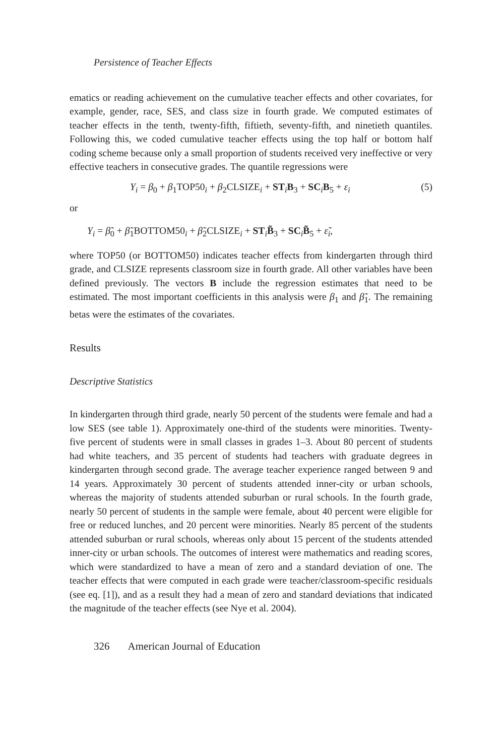Persistence of Teacher Effects
ematics or reading achievement on the cumulative teacher effects and other covariates, for example, gender, race, SES, and class size in fourth grade. We computed estimates of teacher effects in the tenth, twenty-fifth, fiftieth, seventy-fifth, and ninetieth quantiles. Following this, we coded cumulative teacher effects using the top half or bottom half coding scheme because only a small proportion of students received very ineffective or very effective teachers in consecutive grades. The quantile regressions were
Y<sub>i</sub> = β<sub>0</sub> + β<sub>1</sub>TOP50<sub>i</sub> + β<sub>2</sub>CLSIZE<sub>i</sub> + ST<sub>i</sub>B<sub>3</sub> + SC<sub>i</sub>B<sub>5</sub> + ε<sub>i</sub> (5)
or
Y<sub>i</sub> = β̃<sub>0</sub> + β̃<sub>1</sub>BOTTOM50<sub>i</sub> + β̃<sub>2</sub>CLSIZE<sub>i</sub> + ST<sub>i</sub>B̃<sub>3</sub> + SC<sub>i</sub>B̃<sub>5</sub> + ε̃<sub>i</sub>,
where TOP50 (or BOTTOM50) indicates teacher effects from kindergarten through third grade, and CLSIZE represents classroom size in fourth grade. All other variables have been defined previously. The vectors B include the regression estimates that need to be estimated. The most important coefficients in this analysis were β<sub>1</sub> and β̃<sub>1</sub>. The remaining betas were the estimates of the covariates.
Results
Descriptive Statistics
In kindergarten through third grade, nearly 50 percent of the students were female and had a low SES (see table 1). Approximately one-third of the students were minorities. Twenty-five percent of students were in small classes in grades 1–3. About 80 percent of students had white teachers, and 35 percent of students had teachers with graduate degrees in kindergarten through second grade. The average teacher experience ranged between 9 and 14 years. Approximately 30 percent of students attended inner-city or urban schools, whereas the majority of students attended suburban or rural schools. In the fourth grade, nearly 50 percent of students in the sample were female, about 40 percent were eligible for free or reduced lunches, and 20 percent were minorities. Nearly 85 percent of the students attended suburban or rural schools, whereas only about 15 percent of the students attended inner-city or urban schools. The outcomes of interest were mathematics and reading scores, which were standardized to have a mean of zero and a standard deviation of one. The teacher effects that were computed in each grade were teacher/classroom-specific residuals (see eq. [1]), and as a result they had a mean of zero and standard deviations that indicated the magnitude of the teacher effects (see Nye et al. 2004).
326 American Journal of Education